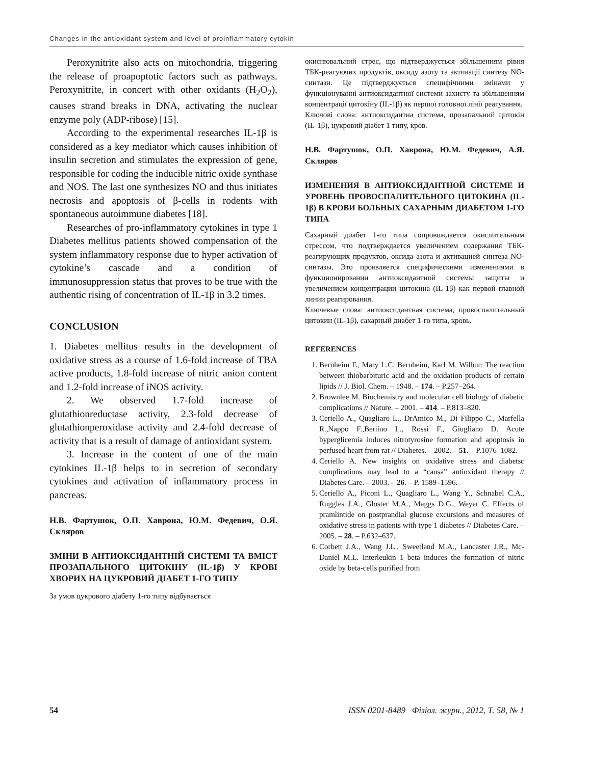Changes in the antioxidant system and level of proinflammatory cytokin
Peroxynitrite also acts on mitochondria, triggering the release of proapoptotic factors such as pathways. Peroxynitrite, in concert with other oxidants (H<sub>2</sub>O<sub>2</sub>), causes strand breaks in DNA, activating the nuclear enzyme poly (ADP-ribose) [15].
According to the experimental researches IL-1β is considered as a key mediator which causes inhibition of insulin secretion and stimulates the expression of gene, responsible for coding the inducible nitric oxide synthase and NOS. The last one synthesizes NO and thus initiates necrosis and apoptosis of β-cells in rodents with spontaneous autoimmune diabetes [18].
Researches of pro-inflammatory cytokines in type 1 Diabetes mellitus patients showed compensation of the system inflammatory response due to hyper activation of cytokine’s cascade and a condition of immunosuppression status that proves to be true with the authentic rising of concentration of IL-1β in 3.2 times.
CONCLUSION
1. Diabetes mellitus results in the development of oxidative stress as a course of 1.6-fold increase of TBA active products, 1.8-fold increase of nitric anion content and 1.2-fold increase of iNOS activity.
2. We observed 1.7-fold increase of glutathionreductase activity, 2.3-fold decrease of glutathionperoxidase activity and 2.4-fold decrease of activity that is a result of damage of antioxidant system.
3. Increase in the content of one of the main cytokines IL-1β helps to in secretion of secondary cytokines and activation of inflammatory process in pancreas.
Н.В. Фартушок, О.П. Хаврона, Ю.М. Федевич, О.Я. Скляров
ЗМІНИ В АНТИОКСИДАНТНІЙ СИСТЕМІ ТА ВМІСТ ПРОЗАПАЛЬНОГО ЦИТОКІНУ (IL-1β) У КРОВІ ХВОРИХ НА ЦУКРОВИЙ ДІАБЕТ 1-ГО ТИПУ
За умов цукрового діабету 1-го типу відбувається
окиснювальний стрес, що підтверджується збільшенням рівня ТБК-реагуючих продуктів, оксиду азоту та активації синтезу NO-синтази. Це підтверджується специфічними змінами у функціонуванні антиоксидантної системи захисту та збільшенням концентрації цитокіну (IL-1β) як першої головної лінії реагування.
Ключові слова: антиоксидантна система, прозапальний цитокін (IL-1β), цукровий діабет 1 типу, кров.
Н.В. Фартушок, О.П. Хаврона, Ю.М. Федевич, А.Я. Скляров
ИЗМЕНЕНИЯ В АНТИОКСИДАНТНОЙ СИСТЕМЕ И УРОВЕНЬ ПРОВОСПАЛИТЕЛЬНОГО ЦИТОКИНА (IL-1β) В КРОВИ БОЛЬНЫХ САХАРНЫМ ДИАБЕТОМ 1-ГО ТИПА
Сахарный диабет 1-го типа сопровождается окислительным стрессом, что подтверждается увеличением содержания ТБК-реагирующих продуктов, оксида азота и активацией синтеза NO-синтазы. Это проявляется специфическими изменениями в функционировании антиоксидантной системы защиты и увеличением концентрации цитокина (IL-1β) как первой главной линии реагирования.
Ключевые слова: антиоксидантная система, провоспалительный цитокин (IL-1β), сахарный диабет 1-го типа, кровь.
REFERENCES
1. Beruheim F., Mary L.C. Beruheim, Karl M. Wilbur: The reaction between thiobarbituric acid and the oxidation products of certain lipids // J. Biol. Chem. – 1948. – 174. – P.257–264.
2. Brownlee M. Biochemistry and molecular cell biology of diabetic complications // Nature. – 2001. – 414. – P.813–820.
3. Ceriello A., Quagliaro L., DrAmico M., Di Filippo C., Marfella R.,Nappo F.,Beriino L., Rossi F., Giugliano D. Acute hyperglicemia induces nitrotyrosine formation and apoptosis in perfused heart from rat // Diabetes. – 2002. – 51. – P.1076–1082.
4. Ceriello A. New insights on oxidative stress and diabetsc complications may lead to a “causa” antioxidant therapy // Diabetes Care. – 2003. – 26. – P. 1589–1596.
5. Ceriello A., Piconi L., Quagliaro L., Wang Y., Schnabel C.A., Ruggles J.A., Gloster M.A., Maggs D.G., Weyer C. Effects of pramlintide on postprandial glucose excursions and measures of oxidative stress in patients with type 1 diabetes // Diabetes Care. – 2005. – 28. – P.632–637.
6. Corbett J.A., Wang J.L., Sweetland M.A., Lancaster J.R., Mc-Daniel M.L. Interleukin 1 beta induces the formation of nitric oxide by beta-cells purified from
54 ISSN 0201-8489 Фізіол. журн., 2012, Т. 58, № 1